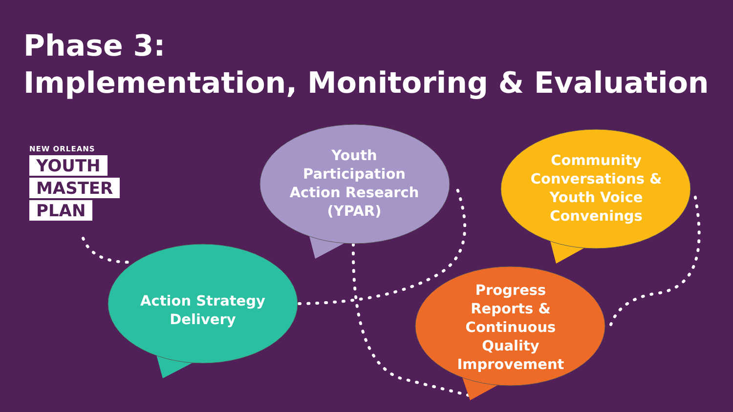Phase 3:
Implementation, Monitoring & Evaluation
NEW ORLEANS
YOUTH
MASTER
PLAN
Youth
Participation
Action Research
(YPAR)
Community
Conversations &
Youth Voice
Convenings
Action Strategy
Delivery
Progress
Reports &
Continuous
Quality
Improvement